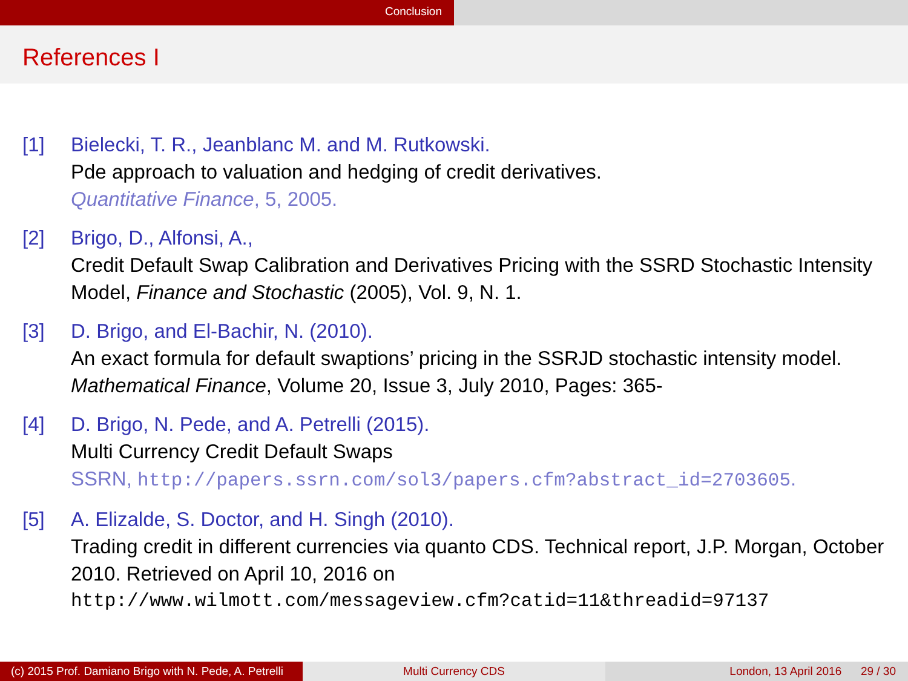Conclusion
References I
[1] Bielecki, T. R., Jeanblanc M. and M. Rutkowski.
Pde approach to valuation and hedging of credit derivatives.
Quantitative Finance, 5, 2005.
[2] Brigo, D., Alfonsi, A.,
Credit Default Swap Calibration and Derivatives Pricing with the SSRD Stochastic Intensity Model, Finance and Stochastic (2005), Vol. 9, N. 1.
[3] D. Brigo, and El-Bachir, N. (2010).
An exact formula for default swaptions’ pricing in the SSRJD stochastic intensity model. Mathematical Finance, Volume 20, Issue 3, July 2010, Pages: 365-
[4] D. Brigo, N. Pede, and A. Petrelli (2015).
Multi Currency Credit Default Swaps
SSRN, http://papers.ssrn.com/sol3/papers.cfm?abstract_id=2703605.
[5] A. Elizalde, S. Doctor, and H. Singh (2010).
Trading credit in different currencies via quanto CDS. Technical report, J.P. Morgan, October 2010. Retrieved on April 10, 2016 on
http://www.wilmott.com/messageview.cfm?catid=11&threadid=97137
(c) 2015 Prof. Damiano Brigo with N. Pede, A. Petrelli
Multi Currency CDS London, 13 April 2016 29 / 30